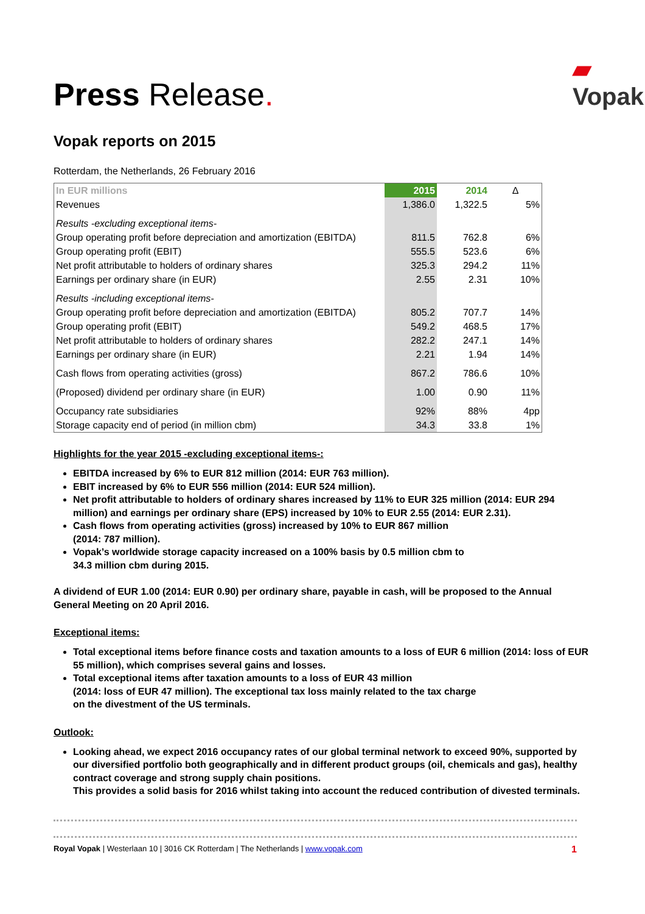Press Release.
▰
Vopak
Vopak reports on 2015
Rotterdam, the Netherlands, 26 February 2016
| In EUR millions | 2015 | 2014 | Δ |
| Revenues | 1,386.0 | 1,322.5 | 5% |
| Results -excluding exceptional items- | | | |
| Group operating profit before depreciation and amortization (EBITDA) | 811.5 | 762.8 | 6% |
| Group operating profit (EBIT) | 555.5 | 523.6 | 6% |
| Net profit attributable to holders of ordinary shares | 325.3 | 294.2 | 11% |
| Earnings per ordinary share (in EUR) | 2.55 | 2.31 | 10% |
| Results -including exceptional items- | | | |
| Group operating profit before depreciation and amortization (EBITDA) | 805.2 | 707.7 | 14% |
| Group operating profit (EBIT) | 549.2 | 468.5 | 17% |
| Net profit attributable to holders of ordinary shares | 282.2 | 247.1 | 14% |
| Earnings per ordinary share (in EUR) | 2.21 | 1.94 | 14% |
| Cash flows from operating activities (gross) | 867.2 | 786.6 | 10% |
| (Proposed) dividend per ordinary share (in EUR) | 1.00 | 0.90 | 11% |
| Occupancy rate subsidiaries | 92% | 88% | 4pp |
| Storage capacity end of period (in million cbm) | 34.3 | 33.8 | 1% |
Highlights for the year 2015 -excluding exceptional items-:
EBITDA increased by 6% to EUR 812 million (2014: EUR 763 million).
EBIT increased by 6% to EUR 556 million (2014: EUR 524 million).
Net profit attributable to holders of ordinary shares increased by 11% to EUR 325 million (2014: EUR 294 million) and earnings per ordinary share (EPS) increased by 10% to EUR 2.55 (2014: EUR 2.31).
Cash flows from operating activities (gross) increased by 10% to EUR 867 million
(2014: 787 million).
Vopak’s worldwide storage capacity increased on a 100% basis by 0.5 million cbm to
34.3 million cbm during 2015.
A dividend of EUR 1.00 (2014: EUR 0.90) per ordinary share, payable in cash, will be proposed to the Annual General Meeting on 20 April 2016.
Exceptional items:
Total exceptional items before finance costs and taxation amounts to a loss of EUR 6 million (2014: loss of EUR 55 million), which comprises several gains and losses.
Total exceptional items after taxation amounts to a loss of EUR 43 million
(2014: loss of EUR 47 million). The exceptional tax loss mainly related to the tax charge
on the divestment of the US terminals.
Outlook:
Looking ahead, we expect 2016 occupancy rates of our global terminal network to exceed 90%, supported by our diversified portfolio both geographically and in different product groups (oil, chemicals and gas), healthy contract coverage and strong supply chain positions.
This provides a solid basis for 2016 whilst taking into account the reduced contribution of divested terminals.
Royal Vopak | Westerlaan 10 | 3016 CK Rotterdam | The Netherlands | www.vopak.com 1